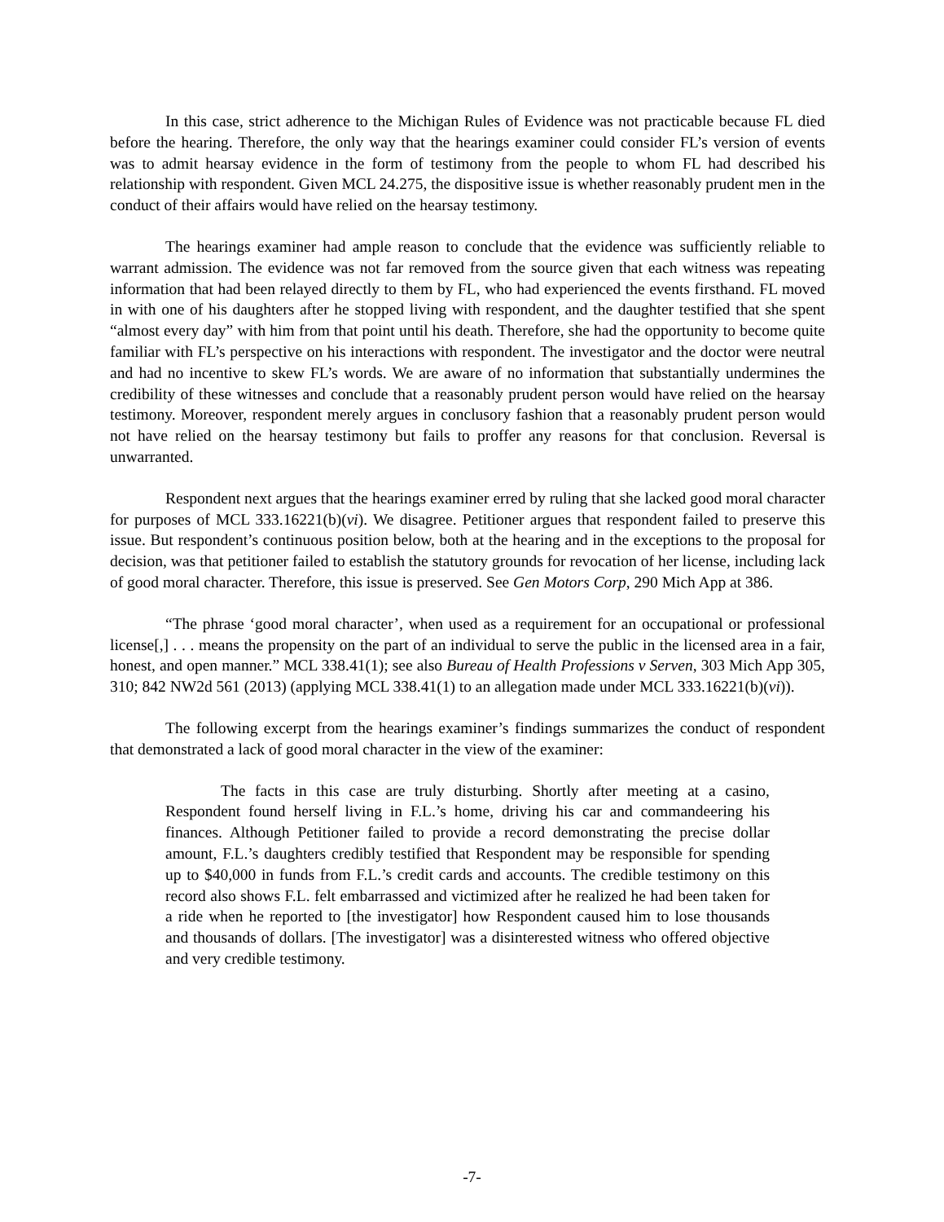In this case, strict adherence to the Michigan Rules of Evidence was not practicable because FL died before the hearing. Therefore, the only way that the hearings examiner could consider FL’s version of events was to admit hearsay evidence in the form of testimony from the people to whom FL had described his relationship with respondent. Given MCL 24.275, the dispositive issue is whether reasonably prudent men in the conduct of their affairs would have relied on the hearsay testimony.
The hearings examiner had ample reason to conclude that the evidence was sufficiently reliable to warrant admission. The evidence was not far removed from the source given that each witness was repeating information that had been relayed directly to them by FL, who had experienced the events firsthand. FL moved in with one of his daughters after he stopped living with respondent, and the daughter testified that she spent “almost every day” with him from that point until his death. Therefore, she had the opportunity to become quite familiar with FL’s perspective on his interactions with respondent. The investigator and the doctor were neutral and had no incentive to skew FL’s words. We are aware of no information that substantially undermines the credibility of these witnesses and conclude that a reasonably prudent person would have relied on the hearsay testimony. Moreover, respondent merely argues in conclusory fashion that a reasonably prudent person would not have relied on the hearsay testimony but fails to proffer any reasons for that conclusion. Reversal is unwarranted.
Respondent next argues that the hearings examiner erred by ruling that she lacked good moral character for purposes of MCL 333.16221(b)(vi). We disagree. Petitioner argues that respondent failed to preserve this issue. But respondent’s continuous position below, both at the hearing and in the exceptions to the proposal for decision, was that petitioner failed to establish the statutory grounds for revocation of her license, including lack of good moral character. Therefore, this issue is preserved. See Gen Motors Corp, 290 Mich App at 386.
“The phrase ‘good moral character’, when used as a requirement for an occupational or professional license[,] . . . means the propensity on the part of an individual to serve the public in the licensed area in a fair, honest, and open manner.” MCL 338.41(1); see also Bureau of Health Professions v Serven, 303 Mich App 305, 310; 842 NW2d 561 (2013) (applying MCL 338.41(1) to an allegation made under MCL 333.16221(b)(vi)).
The following excerpt from the hearings examiner’s findings summarizes the conduct of respondent that demonstrated a lack of good moral character in the view of the examiner:
The facts in this case are truly disturbing. Shortly after meeting at a casino, Respondent found herself living in F.L.’s home, driving his car and commandeering his finances. Although Petitioner failed to provide a record demonstrating the precise dollar amount, F.L.’s daughters credibly testified that Respondent may be responsible for spending up to $40,000 in funds from F.L.’s credit cards and accounts. The credible testimony on this record also shows F.L. felt embarrassed and victimized after he realized he had been taken for a ride when he reported to [the investigator] how Respondent caused him to lose thousands and thousands of dollars. [The investigator] was a disinterested witness who offered objective and very credible testimony.
-7-